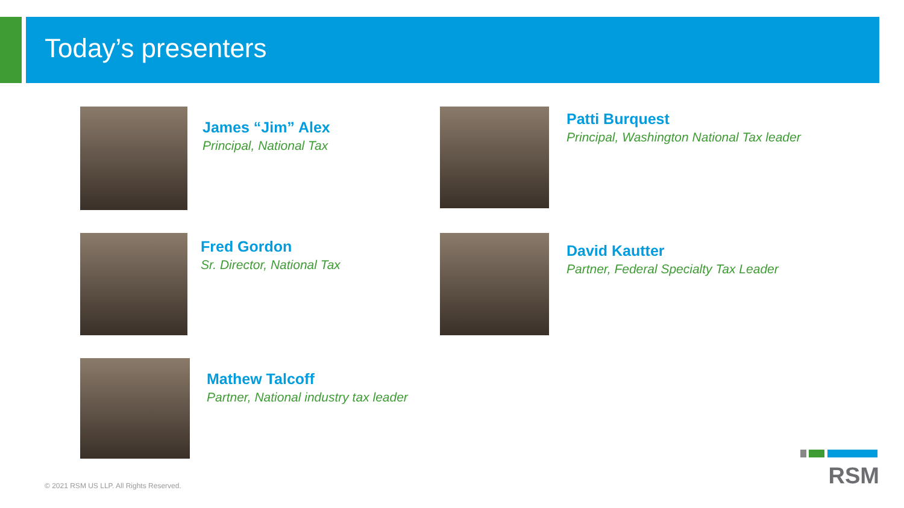Today’s presenters
James “Jim” Alex
Principal, National Tax
Patti Burquest
Principal, Washington National Tax leader
Fred Gordon
Sr. Director, National Tax
David Kautter
Partner, Federal Specialty Tax Leader
Mathew Talcoff
Partner, National industry tax leader
© 2021 RSM US LLP. All Rights Reserved.
RSM